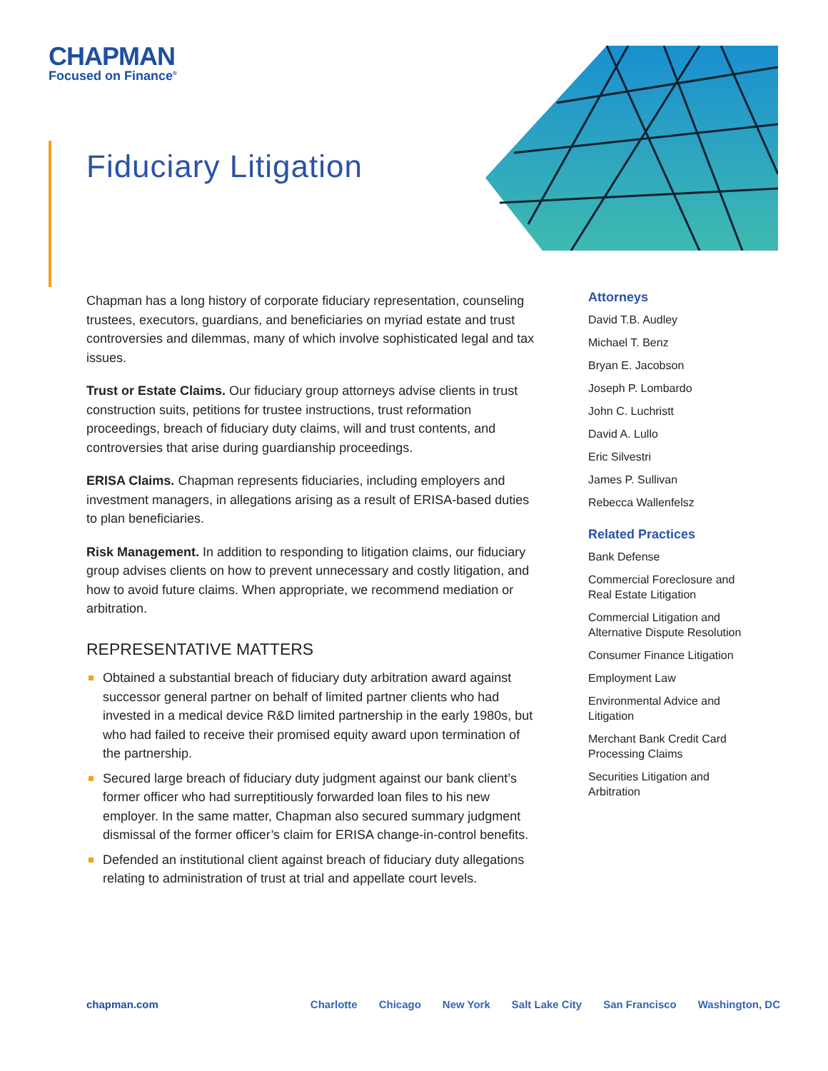CHAPMAN
Focused on Finance<sup>®</sup>
Fiduciary Litigation
Chapman has a long history of corporate fiduciary representation, counseling trustees, executors, guardians, and beneficiaries on myriad estate and trust controversies and dilemmas, many of which involve sophisticated legal and tax issues.
Trust or Estate Claims. Our fiduciary group attorneys advise clients in trust construction suits, petitions for trustee instructions, trust reformation proceedings, breach of fiduciary duty claims, will and trust contents, and controversies that arise during guardianship proceedings.
ERISA Claims. Chapman represents fiduciaries, including employers and investment managers, in allegations arising as a result of ERISA-based duties to plan beneficiaries.
Risk Management. In addition to responding to litigation claims, our fiduciary group advises clients on how to prevent unnecessary and costly litigation, and how to avoid future claims. When appropriate, we recommend mediation or arbitration.
REPRESENTATIVE MATTERS
Obtained a substantial breach of fiduciary duty arbitration award against successor general partner on behalf of limited partner clients who had invested in a medical device R&D limited partnership in the early 1980s, but who had failed to receive their promised equity award upon termination of the partnership.
Secured large breach of fiduciary duty judgment against our bank client’s former officer who had surreptitiously forwarded loan files to his new employer. In the same matter, Chapman also secured summary judgment dismissal of the former officer’s claim for ERISA change-in-control benefits.
Defended an institutional client against breach of fiduciary duty allegations relating to administration of trust at trial and appellate court levels.
Attorneys
David T.B. Audley
Michael T. Benz
Bryan E. Jacobson
Joseph P. Lombardo
John C. Luchristt
David A. Lullo
Eric Silvestri
James P. Sullivan
Rebecca Wallenfelsz
Related Practices
Bank Defense
Commercial Foreclosure and Real Estate Litigation
Commercial Litigation and Alternative Dispute Resolution
Consumer Finance Litigation
Employment Law
Environmental Advice and Litigation
Merchant Bank Credit Card Processing Claims
Securities Litigation and Arbitration
chapman.com Charlotte Chicago New York Salt Lake City San Francisco Washington, DC